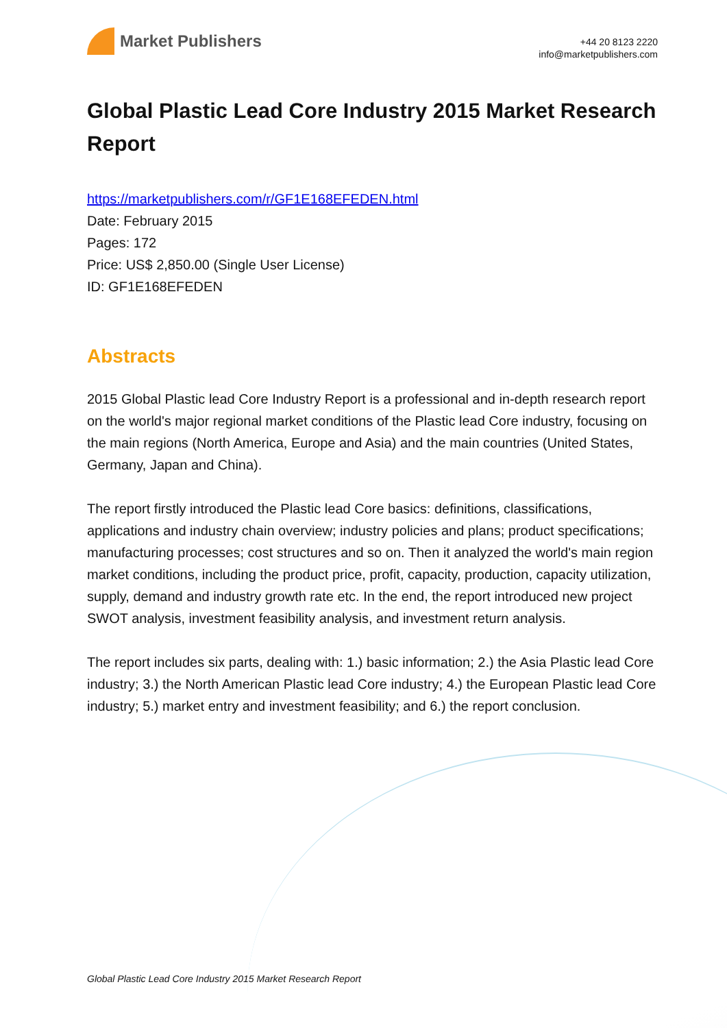Market Publishers
+44 20 8123 2220
info@marketpublishers.com
Global Plastic Lead Core Industry 2015 Market Research Report
https://marketpublishers.com/r/GF1E168EFEDEN.html
Date: February 2015
Pages: 172
Price: US$ 2,850.00 (Single User License)
ID: GF1E168EFEDEN
Abstracts
2015 Global Plastic lead Core Industry Report is a professional and in-depth research report on the world's major regional market conditions of the Plastic lead Core industry, focusing on the main regions (North America, Europe and Asia) and the main countries (United States, Germany, Japan and China).
The report firstly introduced the Plastic lead Core basics: definitions, classifications, applications and industry chain overview; industry policies and plans; product specifications; manufacturing processes; cost structures and so on. Then it analyzed the world's main region market conditions, including the product price, profit, capacity, production, capacity utilization, supply, demand and industry growth rate etc. In the end, the report introduced new project SWOT analysis, investment feasibility analysis, and investment return analysis.
The report includes six parts, dealing with: 1.) basic information; 2.) the Asia Plastic lead Core industry; 3.) the North American Plastic lead Core industry; 4.) the European Plastic lead Core industry; 5.) market entry and investment feasibility; and 6.) the report conclusion.
Global Plastic Lead Core Industry 2015 Market Research Report